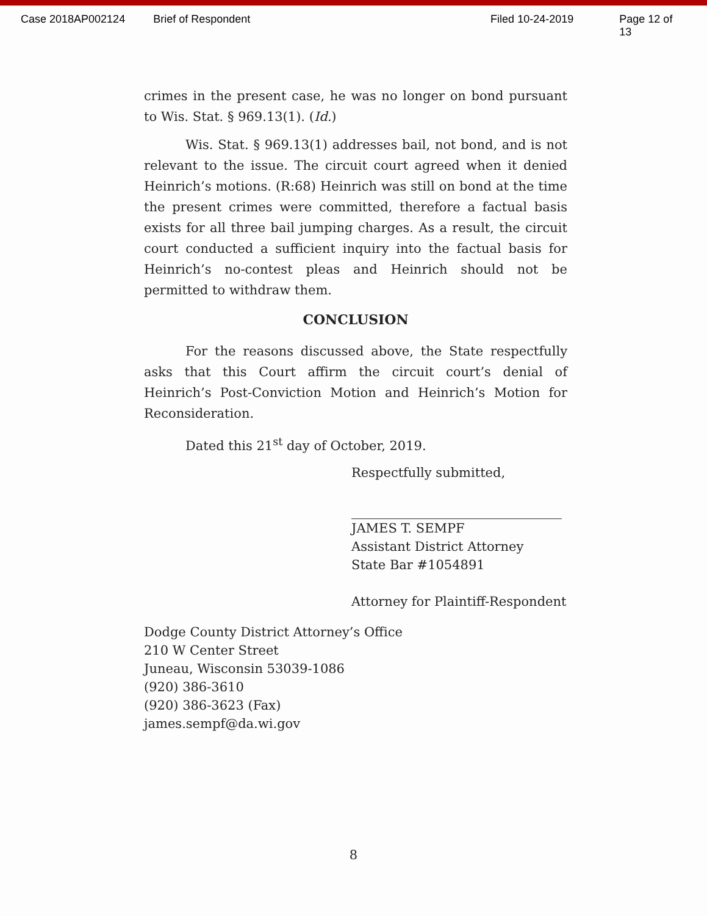Case 2018AP002124 Brief of Respondent Filed 10-24-2019 Page 12 of 13
crimes in the present case, he was no longer on bond pursuant to Wis. Stat. § 969.13(1). (Id.)
Wis. Stat. § 969.13(1) addresses bail, not bond, and is not relevant to the issue. The circuit court agreed when it denied Heinrich’s motions. (R:68) Heinrich was still on bond at the time the present crimes were committed, therefore a factual basis exists for all three bail jumping charges. As a result, the circuit court conducted a sufficient inquiry into the factual basis for Heinrich’s no-contest pleas and Heinrich should not be permitted to withdraw them.
CONCLUSION
For the reasons discussed above, the State respectfully asks that this Court affirm the circuit court’s denial of Heinrich’s Post-Conviction Motion and Heinrich’s Motion for Reconsideration.
Dated this 21<sup>st</sup> day of October, 2019.
Respectfully submitted,
JAMES T. SEMPF
Assistant District Attorney
State Bar #1054891
Attorney for Plaintiff-Respondent
Dodge County District Attorney’s Office
210 W Center Street
Juneau, Wisconsin 53039-1086
(920) 386-3610
(920) 386-3623 (Fax)
james.sempf@da.wi.gov
8